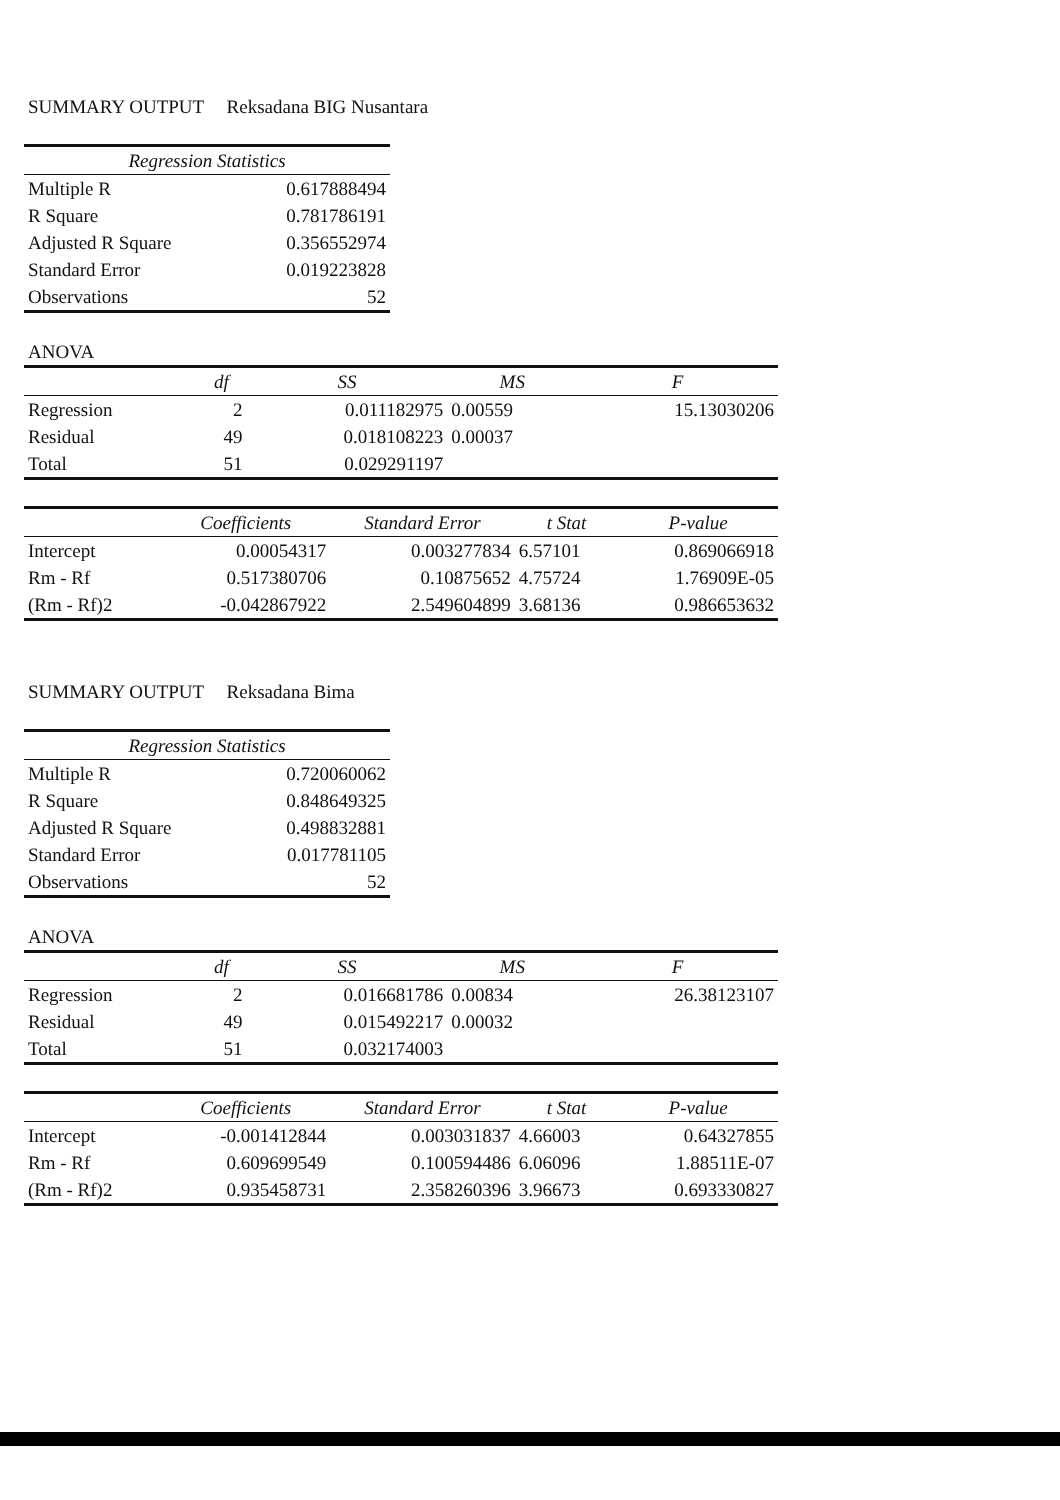SUMMARY OUTPUT Reksadana BIG Nusantara
| Regression Statistics | |
| --- | --- |
| Multiple R | 0.617888494 |
| R Square | 0.781786191 |
| Adjusted R Square | 0.356552974 |
| Standard Error | 0.019223828 |
| Observations | 52 |
ANOVA
| | df | SS | MS | F |
| --- | --- | --- | --- | --- |
| Regression | 2 | 0.011182975 | 0.00559 | 15.13030206 |
| Residual | 49 | 0.018108223 | 0.00037 | |
| Total | 51 | 0.029291197 | | |
| | Coefficients | Standard Error | t Stat | P-value |
| --- | --- | --- | --- | --- |
| Intercept | 0.00054317 | 0.003277834 | 6.57101 | 0.869066918 |
| Rm - Rf | 0.517380706 | 0.10875652 | 4.75724 | 1.76909E-05 |
| (Rm - Rf)2 | -0.042867922 | 2.549604899 | 3.68136 | 0.986653632 |
SUMMARY OUTPUT Reksadana Bima
| Regression Statistics | |
| --- | --- |
| Multiple R | 0.720060062 |
| R Square | 0.848649325 |
| Adjusted R Square | 0.498832881 |
| Standard Error | 0.017781105 |
| Observations | 52 |
ANOVA
| | df | SS | MS | F |
| --- | --- | --- | --- | --- |
| Regression | 2 | 0.016681786 | 0.00834 | 26.38123107 |
| Residual | 49 | 0.015492217 | 0.00032 | |
| Total | 51 | 0.032174003 | | |
| | Coefficients | Standard Error | t Stat | P-value |
| --- | --- | --- | --- | --- |
| Intercept | -0.001412844 | 0.003031837 | 4.66003 | 0.64327855 |
| Rm - Rf | 0.609699549 | 0.100594486 | 6.06096 | 1.88511E-07 |
| (Rm - Rf)2 | 0.935458731 | 2.358260396 | 3.96673 | 0.693330827 |